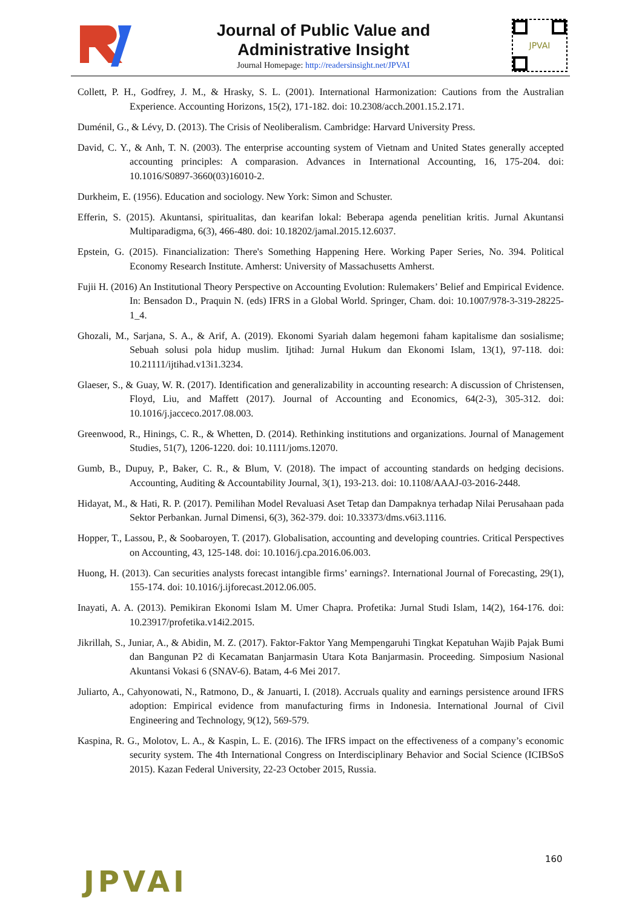Journal of Public Value and
Administrative Insight
Journal Homepage: http://readersinsight.net/JPVAI
JPVAI
Collett, P. H., Godfrey, J. M., & Hrasky, S. L. (2001). International Harmonization: Cautions from the Australian Experience. Accounting Horizons, 15(2), 171-182. doi: 10.2308/acch.2001.15.2.171.
Duménil, G., & Lévy, D. (2013). The Crisis of Neoliberalism. Cambridge: Harvard University Press.
David, C. Y., & Anh, T. N. (2003). The enterprise accounting system of Vietnam and United States generally accepted accounting principles: A comparasion. Advances in International Accounting, 16, 175-204. doi: 10.1016/S0897-3660(03)16010-2.
Durkheim, E. (1956). Education and sociology. New York: Simon and Schuster.
Efferin, S. (2015). Akuntansi, spiritualitas, dan kearifan lokal: Beberapa agenda penelitian kritis. Jurnal Akuntansi Multiparadigma, 6(3), 466-480. doi: 10.18202/jamal.2015.12.6037.
Epstein, G. (2015). Financialization: There's Something Happening Here. Working Paper Series, No. 394. Political Economy Research Institute. Amherst: University of Massachusetts Amherst.
Fujii H. (2016) An Institutional Theory Perspective on Accounting Evolution: Rulemakers’ Belief and Empirical Evidence. In: Bensadon D., Praquin N. (eds) IFRS in a Global World. Springer, Cham. doi: 10.1007/978-3-319-28225-1_4.
Ghozali, M., Sarjana, S. A., & Arif, A. (2019). Ekonomi Syariah dalam hegemoni faham kapitalisme dan sosialisme; Sebuah solusi pola hidup muslim. Ijtihad: Jurnal Hukum dan Ekonomi Islam, 13(1), 97-118. doi: 10.21111/ijtihad.v13i1.3234.
Glaeser, S., & Guay, W. R. (2017). Identification and generalizability in accounting research: A discussion of Christensen, Floyd, Liu, and Maffett (2017). Journal of Accounting and Economics, 64(2-3), 305-312. doi: 10.1016/j.jacceco.2017.08.003.
Greenwood, R., Hinings, C. R., & Whetten, D. (2014). Rethinking institutions and organizations. Journal of Management Studies, 51(7), 1206-1220. doi: 10.1111/joms.12070.
Gumb, B., Dupuy, P., Baker, C. R., & Blum, V. (2018). The impact of accounting standards on hedging decisions. Accounting, Auditing & Accountability Journal, 3(1), 193-213. doi: 10.1108/AAAJ-03-2016-2448.
Hidayat, M., & Hati, R. P. (2017). Pemilihan Model Revaluasi Aset Tetap dan Dampaknya terhadap Nilai Perusahaan pada Sektor Perbankan. Jurnal Dimensi, 6(3), 362-379. doi: 10.33373/dms.v6i3.1116.
Hopper, T., Lassou, P., & Soobaroyen, T. (2017). Globalisation, accounting and developing countries. Critical Perspectives on Accounting, 43, 125-148. doi: 10.1016/j.cpa.2016.06.003.
Huong, H. (2013). Can securities analysts forecast intangible firms’ earnings?. International Journal of Forecasting, 29(1), 155-174. doi: 10.1016/j.ijforecast.2012.06.005.
Inayati, A. A. (2013). Pemikiran Ekonomi Islam M. Umer Chapra. Profetika: Jurnal Studi Islam, 14(2), 164-176. doi: 10.23917/profetika.v14i2.2015.
Jikrillah, S., Juniar, A., & Abidin, M. Z. (2017). Faktor-Faktor Yang Mempengaruhi Tingkat Kepatuhan Wajib Pajak Bumi dan Bangunan P2 di Kecamatan Banjarmasin Utara Kota Banjarmasin. Proceeding. Simposium Nasional Akuntansi Vokasi 6 (SNAV-6). Batam, 4-6 Mei 2017.
Juliarto, A., Cahyonowati, N., Ratmono, D., & Januarti, I. (2018). Accruals quality and earnings persistence around IFRS adoption: Empirical evidence from manufacturing firms in Indonesia. International Journal of Civil Engineering and Technology, 9(12), 569-579.
Kaspina, R. G., Molotov, L. A., & Kaspin, L. E. (2016). The IFRS impact on the effectiveness of a company’s economic security system. The 4th International Congress on Interdisciplinary Behavior and Social Science (ICIBSoS 2015). Kazan Federal University, 22-23 October 2015, Russia.
160
JPVAI